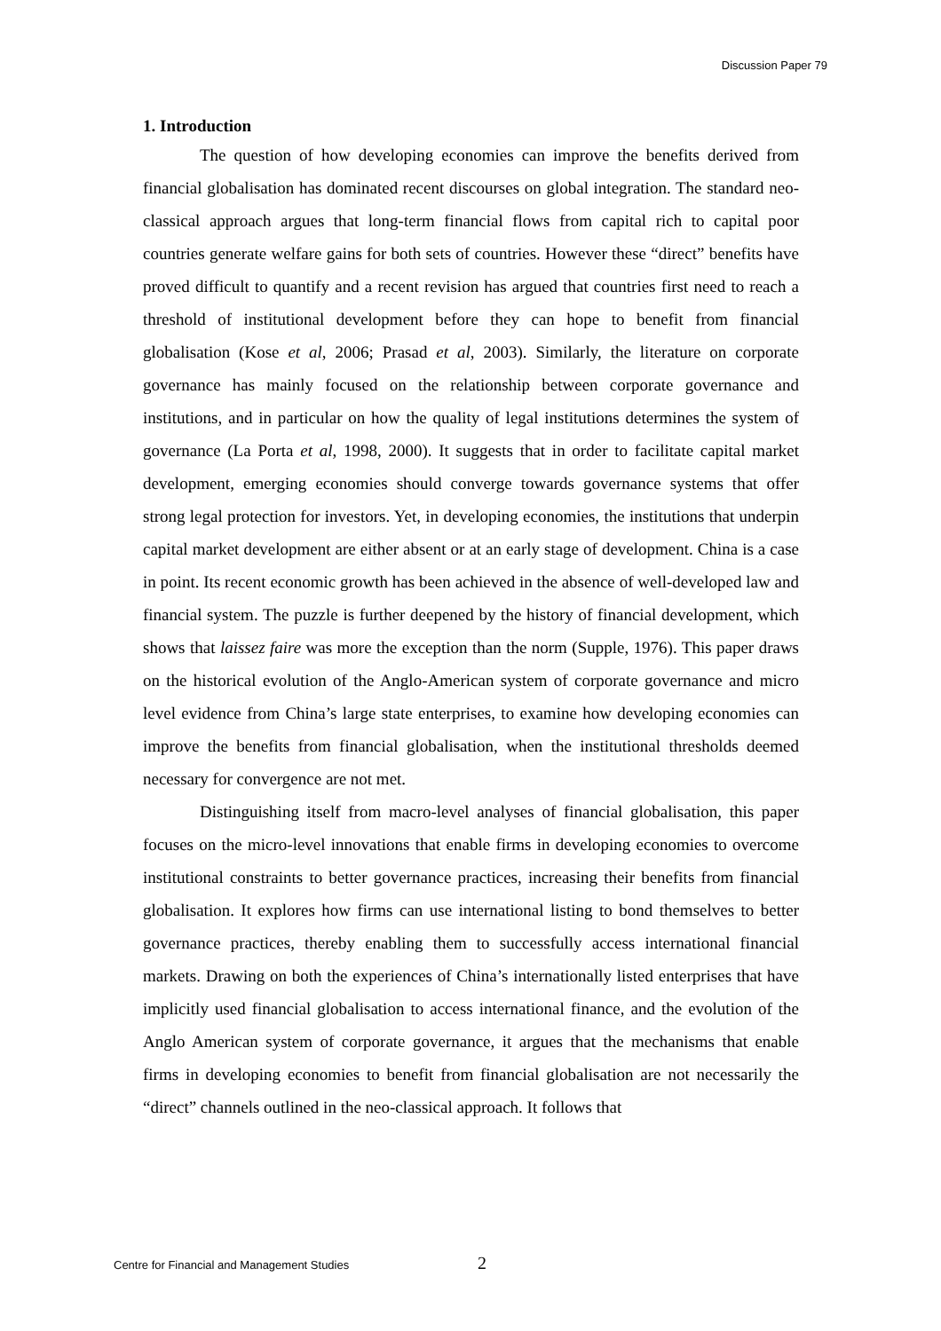Discussion Paper 79
1. Introduction
The question of how developing economies can improve the benefits derived from financial globalisation has dominated recent discourses on global integration. The standard neo-classical approach argues that long-term financial flows from capital rich to capital poor countries generate welfare gains for both sets of countries. However these “direct” benefits have proved difficult to quantify and a recent revision has argued that countries first need to reach a threshold of institutional development before they can hope to benefit from financial globalisation (Kose et al, 2006; Prasad et al, 2003). Similarly, the literature on corporate governance has mainly focused on the relationship between corporate governance and institutions, and in particular on how the quality of legal institutions determines the system of governance (La Porta et al, 1998, 2000). It suggests that in order to facilitate capital market development, emerging economies should converge towards governance systems that offer strong legal protection for investors. Yet, in developing economies, the institutions that underpin capital market development are either absent or at an early stage of development. China is a case in point. Its recent economic growth has been achieved in the absence of well-developed law and financial system. The puzzle is further deepened by the history of financial development, which shows that laissez faire was more the exception than the norm (Supple, 1976). This paper draws on the historical evolution of the Anglo-American system of corporate governance and micro level evidence from China’s large state enterprises, to examine how developing economies can improve the benefits from financial globalisation, when the institutional thresholds deemed necessary for convergence are not met.
Distinguishing itself from macro-level analyses of financial globalisation, this paper focuses on the micro-level innovations that enable firms in developing economies to overcome institutional constraints to better governance practices, increasing their benefits from financial globalisation. It explores how firms can use international listing to bond themselves to better governance practices, thereby enabling them to successfully access international financial markets. Drawing on both the experiences of China’s internationally listed enterprises that have implicitly used financial globalisation to access international finance, and the evolution of the Anglo American system of corporate governance, it argues that the mechanisms that enable firms in developing economies to benefit from financial globalisation are not necessarily the “direct” channels outlined in the neo-classical approach. It follows that
Centre for Financial and Management Studies 2